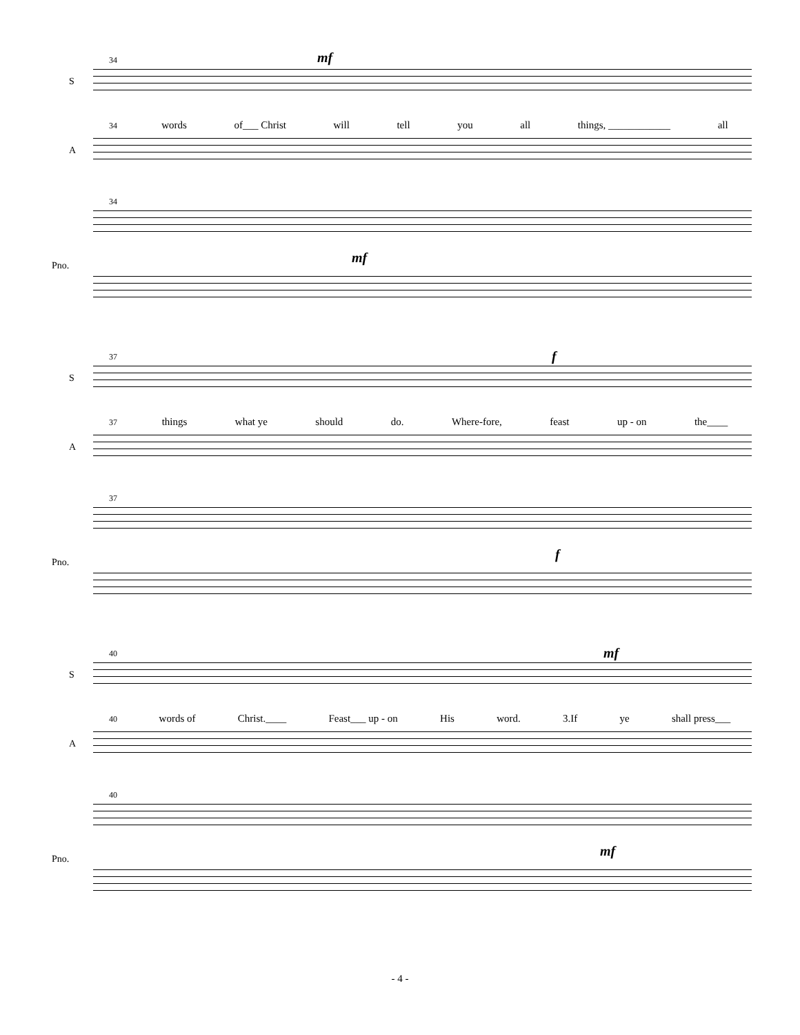34 mf
S
words of___ Christ will tell you all things, ____________ all
34
A
34
Pno. mf
37 f
S
things what ye should do. Where-fore, feast up - on the____
37
A
37
Pno. f
40 mf
S
words of Christ.____ Feast___ up - on His word. 3.If ye shall press___
40
A
40
Pno. mf
- 4 -